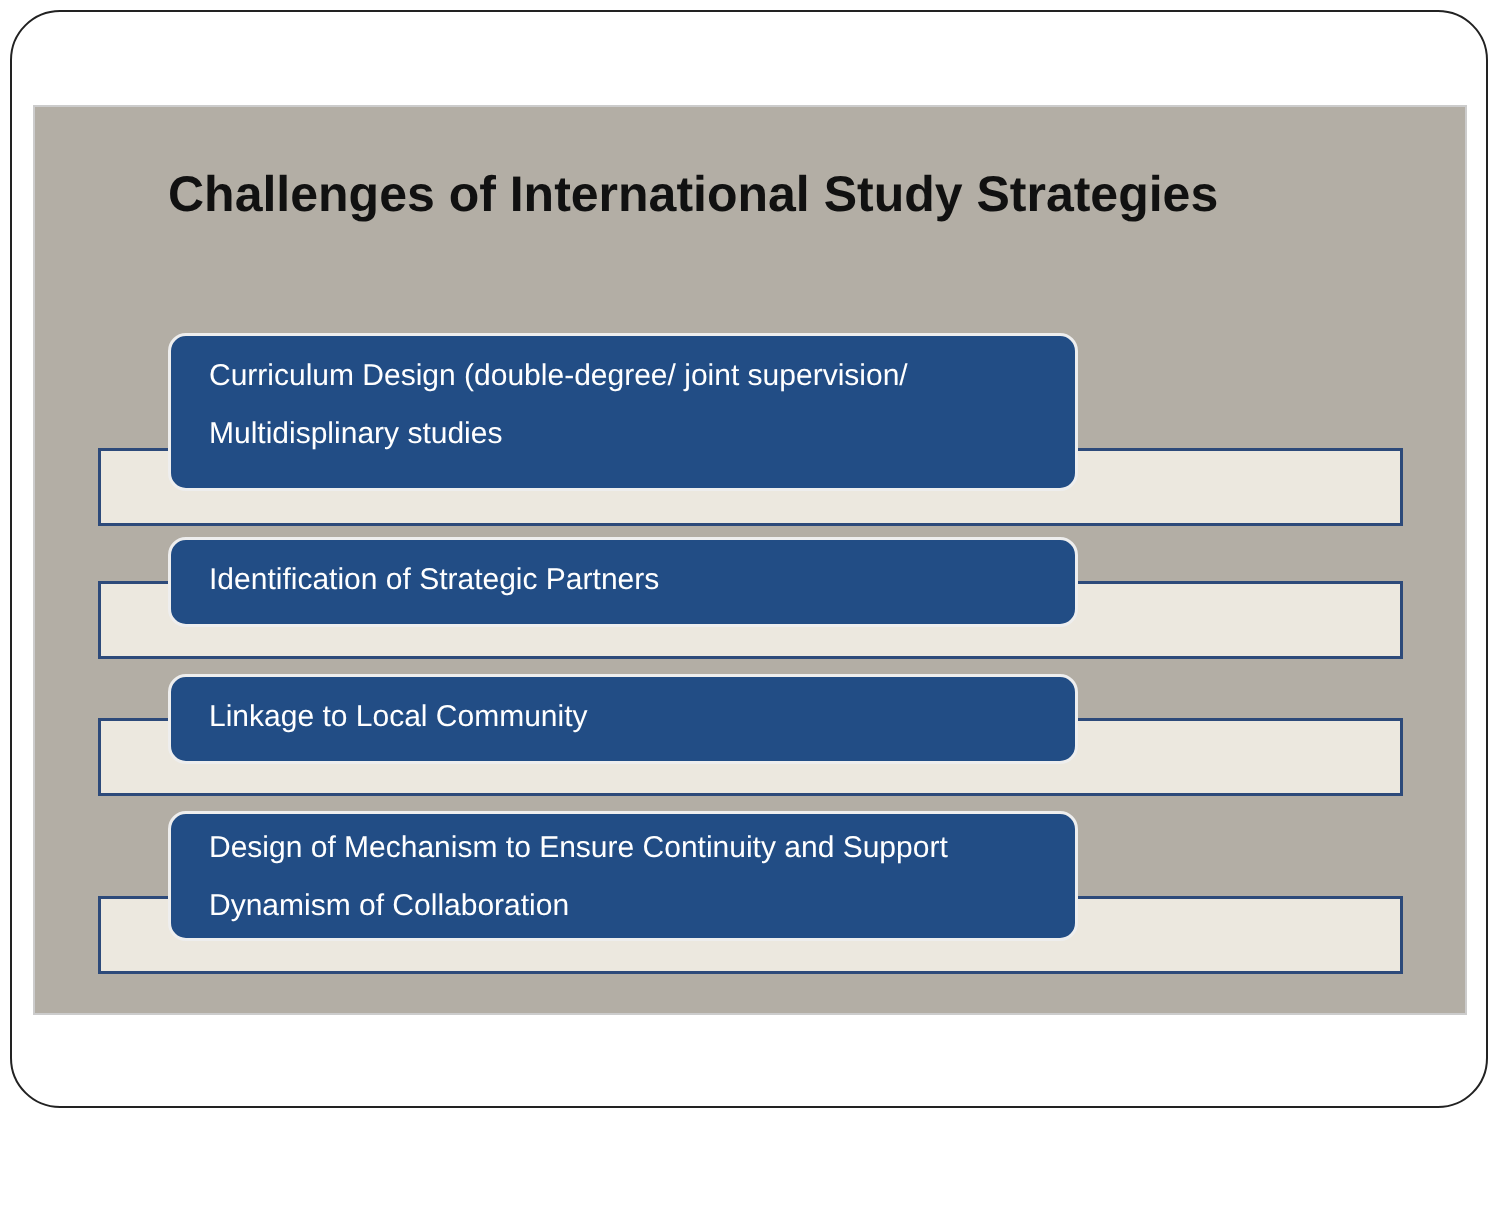Challenges of International Study Strategies
Curriculum Design (double-degree/ joint supervision/ Multidisplinary studies
Identification of Strategic Partners
Linkage to Local Community
Design of Mechanism to Ensure Continuity and Support Dynamism of Collaboration